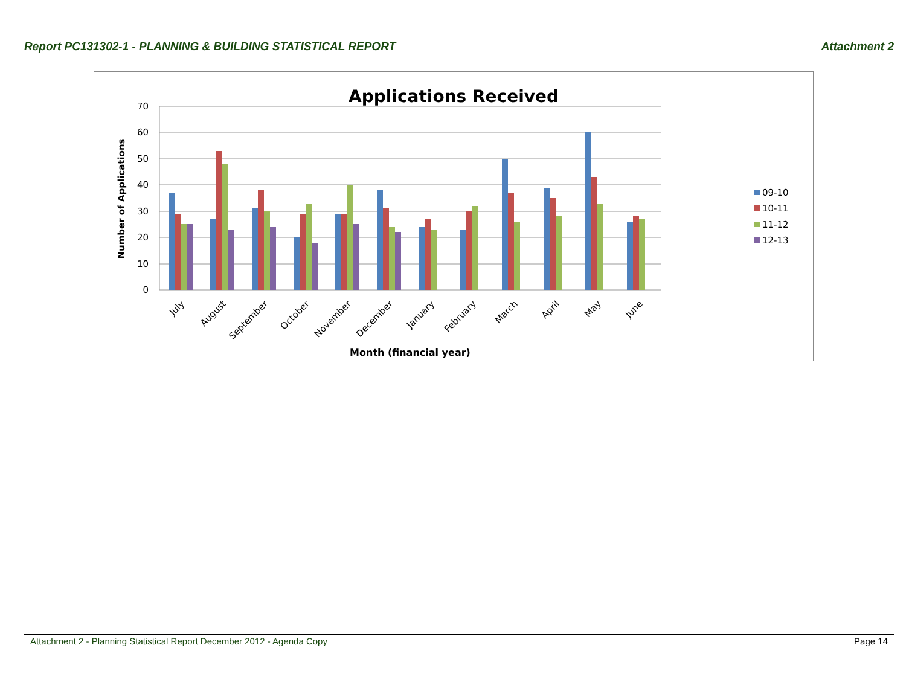Report PC131302-1 - PLANNING & BUILDING STATISTICAL REPORT Attachment 2
Applications Received
70
60
50
40
30
20
10
0
Number of Applications
July
August
September
October
November
December
January
February
March
April
May
June
Month (financial year)
09-10
10-11
11-12
12-13
Attachment 2 - Planning Statistical Report December 2012 - Agenda Copy Page 14